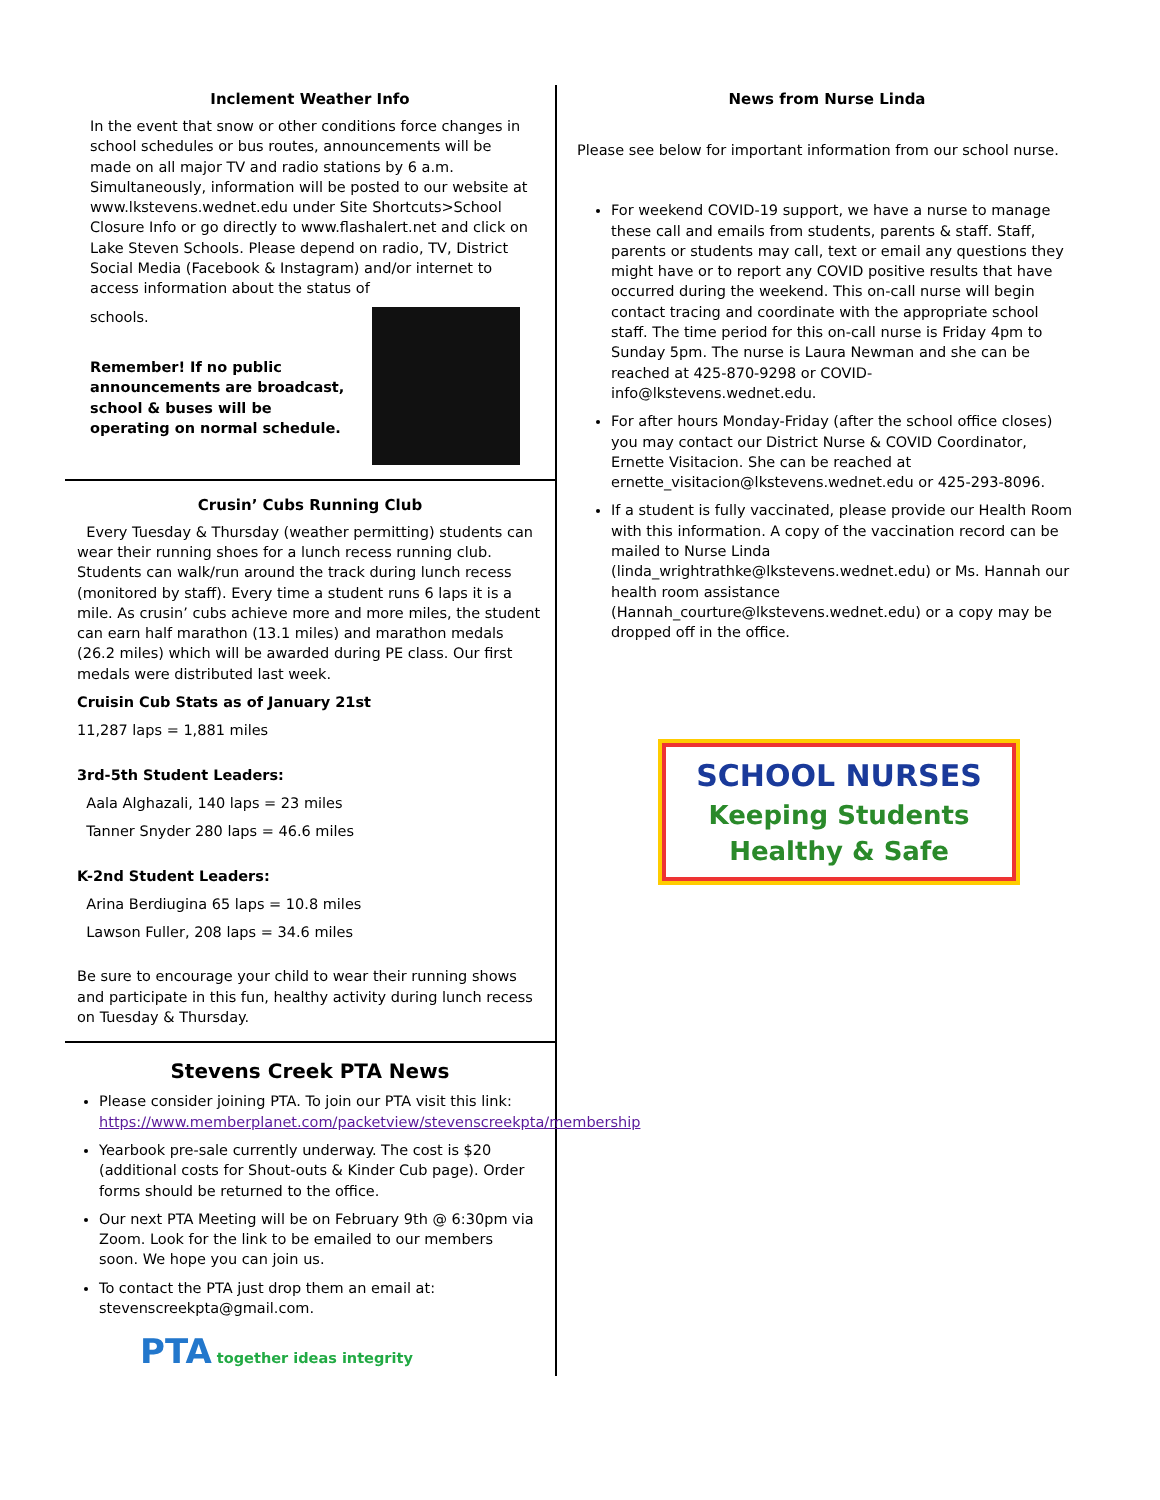Inclement Weather Info
In the event that snow or other conditions force changes in school schedules or bus routes, announcements will be made on all major TV and radio stations by 6 a.m. Simultaneously, information will be posted to our website at www.lkstevens.wednet.edu under Site Shortcuts>School Closure Info or go directly to www.flashalert.net and click on Lake Steven Schools. Please depend on radio, TV, District Social Media (Facebook & Instagram) and/or internet to access information about the status of
schools.
Remember! If no public announcements are broadcast, school & buses will be operating on normal schedule.
Crusin’ Cubs Running Club
Every Tuesday & Thursday (weather permitting) students can wear their running shoes for a lunch recess running club. Students can walk/run around the track during lunch recess (monitored by staff). Every time a student runs 6 laps it is a mile. As crusin’ cubs achieve more and more miles, the student can earn half marathon (13.1 miles) and marathon medals (26.2 miles) which will be awarded during PE class. Our first medals were distributed last week.
Cruisin Cub Stats as of January 21st
11,287 laps = 1,881 miles
3rd-5th Student Leaders:
Aala Alghazali, 140 laps = 23 miles
Tanner Snyder 280 laps = 46.6 miles
K-2nd Student Leaders:
Arina Berdiugina 65 laps = 10.8 miles
Lawson Fuller, 208 laps = 34.6 miles
Be sure to encourage your child to wear their running shows and participate in this fun, healthy activity during lunch recess on Tuesday & Thursday.
Stevens Creek PTA News
Please consider joining PTA. To join our PTA visit this link: https://www.memberplanet.com/packetview/stevenscreekpta/membership
Yearbook pre-sale currently underway. The cost is $20 (additional costs for Shout-outs & Kinder Cub page). Order forms should be returned to the office.
Our next PTA Meeting will be on February 9th @ 6:30pm via Zoom. Look for the link to be emailed to our members soon. We hope you can join us.
To contact the PTA just drop them an email at: stevenscreekpta@gmail.com.
PTA together ideas integrity
News from Nurse Linda
Please see below for important information from our school nurse.
For weekend COVID-19 support, we have a nurse to manage these call and emails from students, parents & staff. Staff, parents or students may call, text or email any questions they might have or to report any COVID positive results that have occurred during the weekend. This on-call nurse will begin contact tracing and coordinate with the appropriate school staff. The time period for this on-call nurse is Friday 4pm to Sunday 5pm. The nurse is Laura Newman and she can be reached at 425-870-9298 or COVID-info@lkstevens.wednet.edu.
For after hours Monday-Friday (after the school office closes) you may contact our District Nurse & COVID Coordinator, Ernette Visitacion. She can be reached at ernette_visitacion@lkstevens.wednet.edu or 425-293-8096.
If a student is fully vaccinated, please provide our Health Room with this information. A copy of the vaccination record can be mailed to Nurse Linda (linda_wrightrathke@lkstevens.wednet.edu) or Ms. Hannah our health room assistance (Hannah_courture@lkstevens.wednet.edu) or a copy may be dropped off in the office.
SCHOOL NURSES
Keeping Students
Healthy & Safe